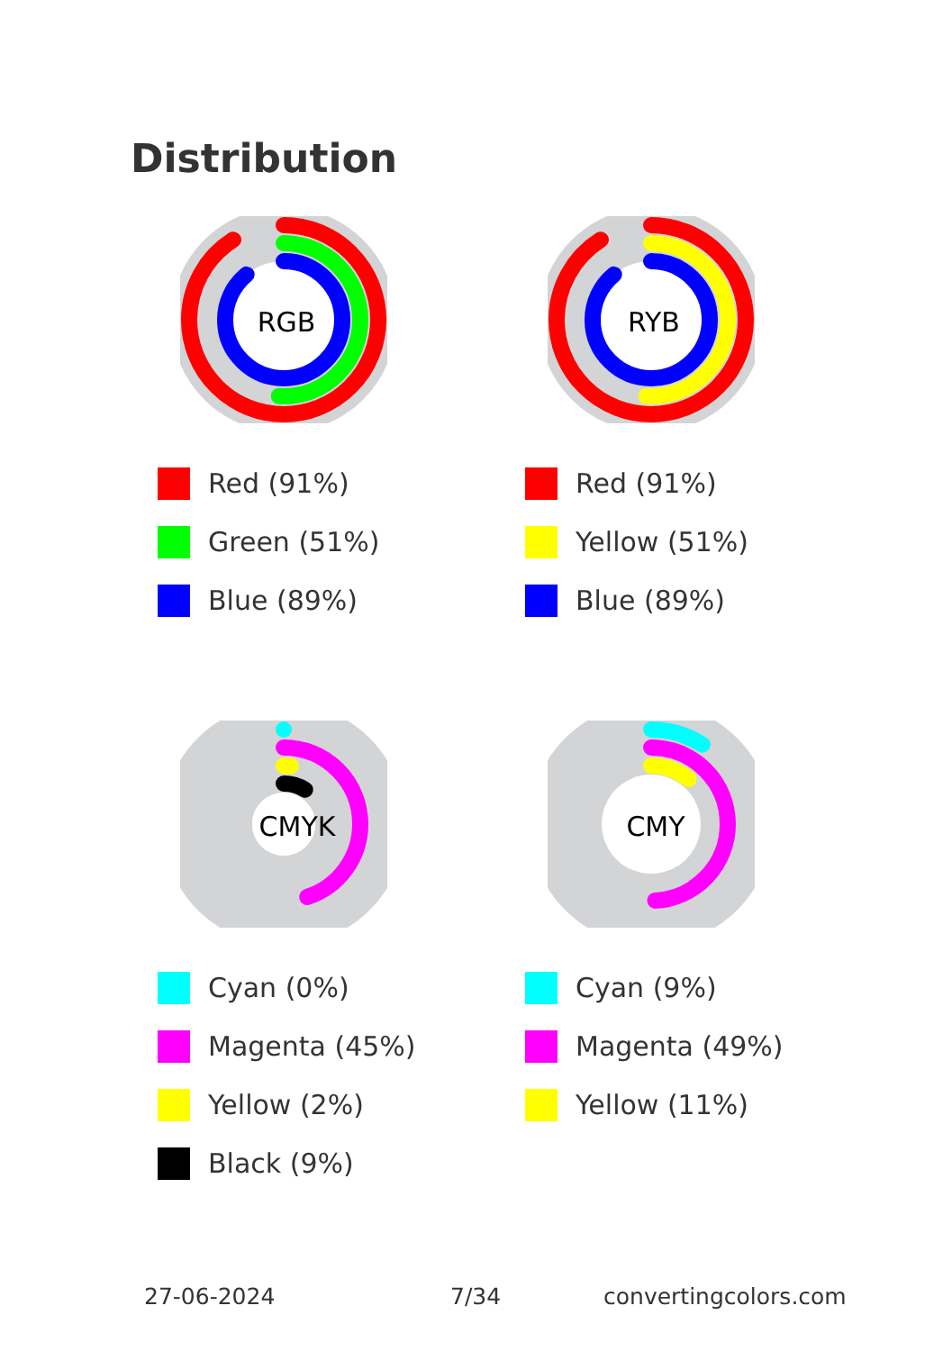Distribution
RGB
Red (91%)
Green (51%)
Blue (89%)
RYB
Red (91%)
Yellow (51%)
Blue (89%)
CMYK
Cyan (0%)
Magenta (45%)
Yellow (2%)
Black (9%)
CMY
Cyan (9%)
Magenta (49%)
Yellow (11%)
27-06-2024 7/34 convertingcolors.com